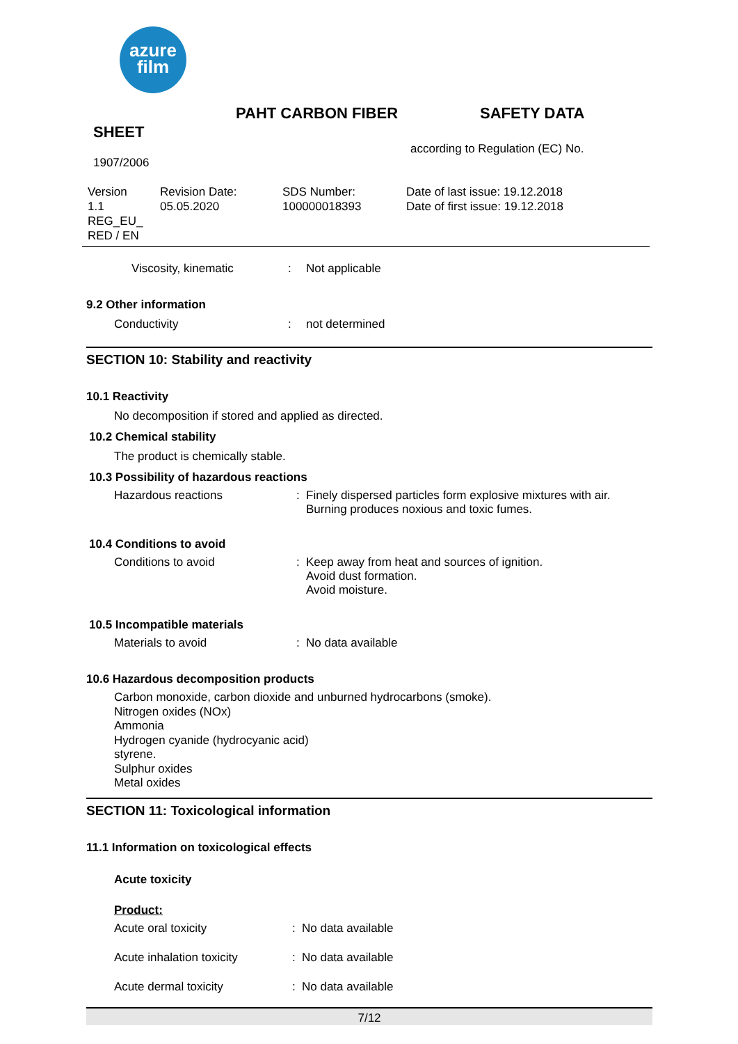azure
film
PAHT CARBON FIBER SAFETY DATA
SHEET
according to Regulation (EC) No.
1907/2006
| Version 1.1 REG_EU_ RED / EN | Revision Date: 05.05.2020 | SDS Number: 100000018393 | Date of last issue: 19.12.2018 Date of first issue: 19.12.2018 |
Viscosity, kinematic: Not applicable
9.2 Other information
Conductivity: not determined
SECTION 10: Stability and reactivity
10.1 Reactivity
No decomposition if stored and applied as directed.
10.2 Chemical stability
The product is chemically stable.
10.3 Possibility of hazardous reactions
Hazardous reactions: Finely dispersed particles form explosive mixtures with air.
Burning produces noxious and toxic fumes.
10.4 Conditions to avoid
Conditions to avoid: Keep away from heat and sources of ignition.
Avoid dust formation.
Avoid moisture.
10.5 Incompatible materials
Materials to avoid: No data available
10.6 Hazardous decomposition products
Carbon monoxide, carbon dioxide and unburned hydrocarbons (smoke).
Nitrogen oxides (NOx)
Ammonia
Hydrogen cyanide (hydrocyanic acid)
styrene.
Sulphur oxides
Metal oxides
SECTION 11: Toxicological information
11.1 Information on toxicological effects
Acute toxicity
Product:
Acute oral toxicity: No data available
Acute inhalation toxicity: No data available
Acute dermal toxicity: No data available
7/12